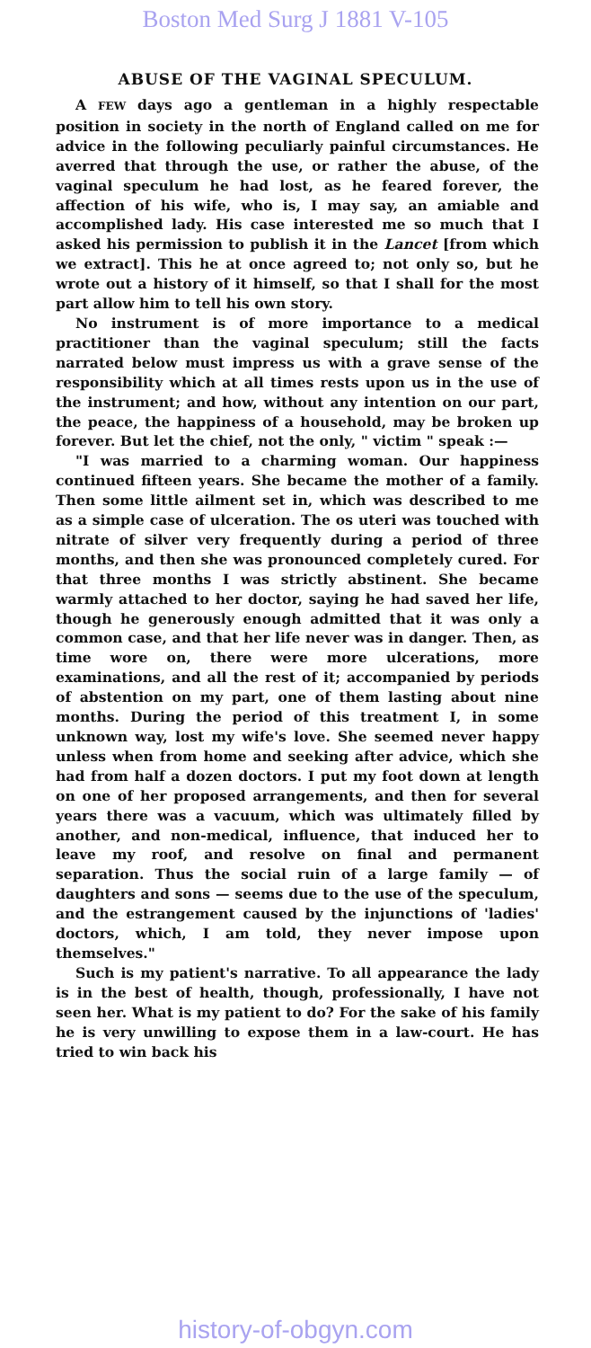Boston Med Surg J 1881 V-105
ABUSE OF THE VAGINAL SPECULUM.
A FEW days ago a gentleman in a highly respectable position in society in the north of England called on me for advice in the following peculiarly painful circumstances. He averred that through the use, or rather the abuse, of the vaginal speculum he had lost, as he feared forever, the affection of his wife, who is, I may say, an amiable and accomplished lady. His case interested me so much that I asked his permission to publish it in the Lancet [from which we extract]. This he at once agreed to; not only so, but he wrote out a history of it himself, so that I shall for the most part allow him to tell his own story.
No instrument is of more importance to a medical practitioner than the vaginal speculum; still the facts narrated below must impress us with a grave sense of the responsibility which at all times rests upon us in the use of the instrument; and how, without any intention on our part, the peace, the happiness of a household, may be broken up forever. But let the chief, not the only, " victim " speak :—
"I was married to a charming woman. Our happiness continued fifteen years. She became the mother of a family. Then some little ailment set in, which was described to me as a simple case of ulceration. The os uteri was touched with nitrate of silver very frequently during a period of three months, and then she was pronounced completely cured. For that three months I was strictly abstinent. She became warmly attached to her doctor, saying he had saved her life, though he generously enough admitted that it was only a common case, and that her life never was in danger. Then, as time wore on, there were more ulcerations, more examinations, and all the rest of it; accompanied by periods of abstention on my part, one of them lasting about nine months. During the period of this treatment I, in some unknown way, lost my wife's love. She seemed never happy unless when from home and seeking after advice, which she had from half a dozen doctors. I put my foot down at length on one of her proposed arrangements, and then for several years there was a vacuum, which was ultimately filled by another, and non-medical, influence, that induced her to leave my roof, and resolve on final and permanent separation. Thus the social ruin of a large family — of daughters and sons — seems due to the use of the speculum, and the estrangement caused by the injunctions of 'ladies' doctors, which, I am told, they never impose upon themselves."
Such is my patient's narrative. To all appearance the lady is in the best of health, though, professionally, I have not seen her. What is my patient to do? For the sake of his family he is very unwilling to expose them in a law-court. He has tried to win back his
history-of-obgyn.com